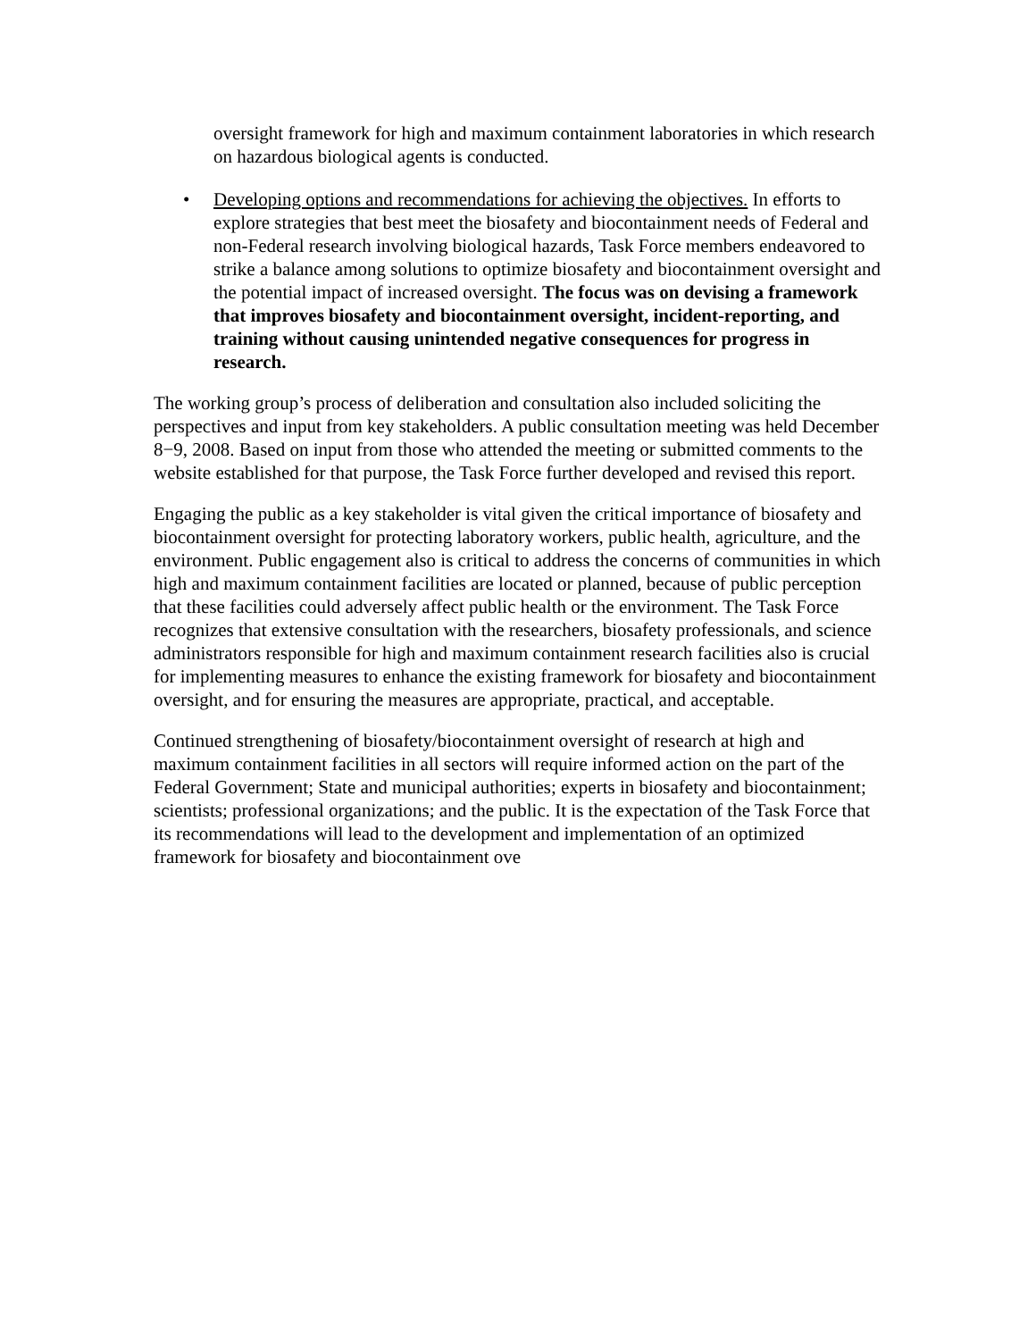oversight framework for high and maximum containment laboratories in which research on hazardous biological agents is conducted.
• Developing options and recommendations for achieving the objectives. In efforts to explore strategies that best meet the biosafety and biocontainment needs of Federal and non-Federal research involving biological hazards, Task Force members endeavored to strike a balance among solutions to optimize biosafety and biocontainment oversight and the potential impact of increased oversight. The focus was on devising a framework that improves biosafety and biocontainment oversight, incident-reporting, and training without causing unintended negative consequences for progress in research.
The working group’s process of deliberation and consultation also included soliciting the perspectives and input from key stakeholders. A public consultation meeting was held December 8−9, 2008. Based on input from those who attended the meeting or submitted comments to the website established for that purpose, the Task Force further developed and revised this report.
Engaging the public as a key stakeholder is vital given the critical importance of biosafety and biocontainment oversight for protecting laboratory workers, public health, agriculture, and the environment. Public engagement also is critical to address the concerns of communities in which high and maximum containment facilities are located or planned, because of public perception that these facilities could adversely affect public health or the environment. The Task Force recognizes that extensive consultation with the researchers, biosafety professionals, and science administrators responsible for high and maximum containment research facilities also is crucial for implementing measures to enhance the existing framework for biosafety and biocontainment oversight, and for ensuring the measures are appropriate, practical, and acceptable.
Continued strengthening of biosafety/biocontainment oversight of research at high and maximum containment facilities in all sectors will require informed action on the part of the Federal Government; State and municipal authorities; experts in biosafety and biocontainment; scientists; professional organizations; and the public. It is the expectation of the Task Force that its recommendations will lead to the development and implementation of an optimized framework for biosafety and biocontainment ove